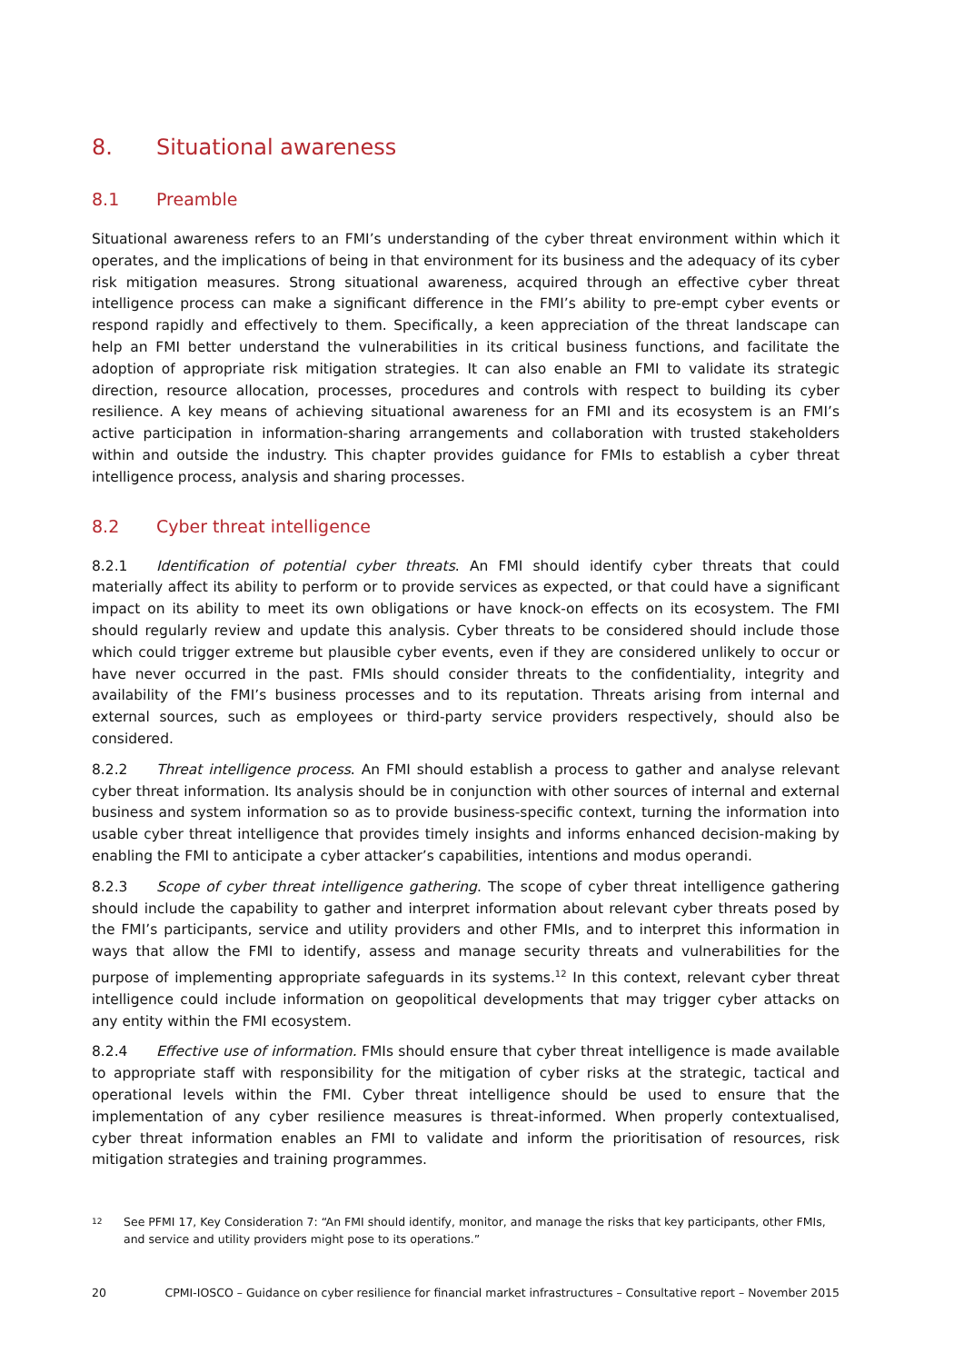8. Situational awareness
8.1 Preamble
Situational awareness refers to an FMI’s understanding of the cyber threat environment within which it operates, and the implications of being in that environment for its business and the adequacy of its cyber risk mitigation measures. Strong situational awareness, acquired through an effective cyber threat intelligence process can make a significant difference in the FMI’s ability to pre-empt cyber events or respond rapidly and effectively to them. Specifically, a keen appreciation of the threat landscape can help an FMI better understand the vulnerabilities in its critical business functions, and facilitate the adoption of appropriate risk mitigation strategies. It can also enable an FMI to validate its strategic direction, resource allocation, processes, procedures and controls with respect to building its cyber resilience. A key means of achieving situational awareness for an FMI and its ecosystem is an FMI’s active participation in information-sharing arrangements and collaboration with trusted stakeholders within and outside the industry. This chapter provides guidance for FMIs to establish a cyber threat intelligence process, analysis and sharing processes.
8.2 Cyber threat intelligence
8.2.1 Identification of potential cyber threats. An FMI should identify cyber threats that could materially affect its ability to perform or to provide services as expected, or that could have a significant impact on its ability to meet its own obligations or have knock-on effects on its ecosystem. The FMI should regularly review and update this analysis. Cyber threats to be considered should include those which could trigger extreme but plausible cyber events, even if they are considered unlikely to occur or have never occurred in the past. FMIs should consider threats to the confidentiality, integrity and availability of the FMI’s business processes and to its reputation. Threats arising from internal and external sources, such as employees or third-party service providers respectively, should also be considered.
8.2.2 Threat intelligence process. An FMI should establish a process to gather and analyse relevant cyber threat information. Its analysis should be in conjunction with other sources of internal and external business and system information so as to provide business-specific context, turning the information into usable cyber threat intelligence that provides timely insights and informs enhanced decision-making by enabling the FMI to anticipate a cyber attacker’s capabilities, intentions and modus operandi.
8.2.3 Scope of cyber threat intelligence gathering. The scope of cyber threat intelligence gathering should include the capability to gather and interpret information about relevant cyber threats posed by the FMI’s participants, service and utility providers and other FMIs, and to interpret this information in ways that allow the FMI to identify, assess and manage security threats and vulnerabilities for the purpose of implementing appropriate safeguards in its systems.<sup>12</sup> In this context, relevant cyber threat intelligence could include information on geopolitical developments that may trigger cyber attacks on any entity within the FMI ecosystem.
8.2.4 Effective use of information. FMIs should ensure that cyber threat intelligence is made available to appropriate staff with responsibility for the mitigation of cyber risks at the strategic, tactical and operational levels within the FMI. Cyber threat intelligence should be used to ensure that the implementation of any cyber resilience measures is threat-informed. When properly contextualised, cyber threat information enables an FMI to validate and inform the prioritisation of resources, risk mitigation strategies and training programmes.
12
See PFMI 17, Key Consideration 7: “An FMI should identify, monitor, and manage the risks that key participants, other FMIs, and service and utility providers might pose to its operations.”
20 CPMI-IOSCO – Guidance on cyber resilience for financial market infrastructures – Consultative report – November 2015